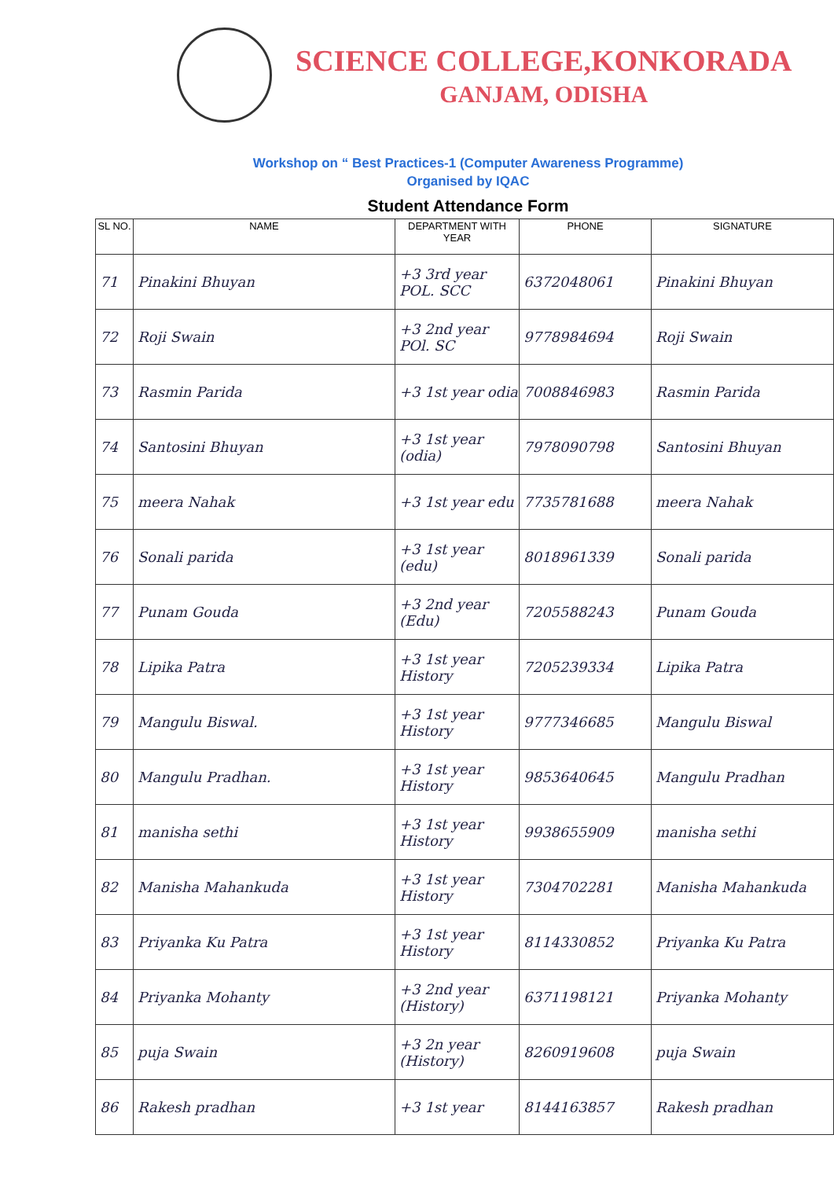SCIENCE COLLEGE,KONKORADA
GANJAM, ODISHA
Workshop on “ Best Practices-1 (Computer Awareness Programme)
Organised by IQAC
Student Attendance Form
| SL NO. | NAME | DEPARTMENT WITH YEAR | PHONE | SIGNATURE |
| --- | --- | --- | --- | --- |
| 71 | Pinakini Bhuyan | +3 3rd year POL. SCC | 6372048061 | Pinakini Bhuyan |
| 72 | Roji Swain | +3 2nd year POl. SC | 9778984694 | Roji Swain |
| 73 | Rasmin Parida | +3 1st year odia | 7008846983 | Rasmin Parida |
| 74 | Santosini Bhuyan | +3 1st year (odia) | 7978090798 | Santosini Bhuyan |
| 75 | meera Nahak | +3 1st year edu | 7735781688 | meera Nahak |
| 76 | Sonali parida | +3 1st year (edu) | 8018961339 | Sonali parida |
| 77 | Punam Gouda | +3 2nd year (Edu) | 7205588243 | Punam Gouda |
| 78 | Lipika Patra | +3 1st year History | 7205239334 | Lipika Patra |
| 79 | Mangulu Biswal. | +3 1st year History | 9777346685 | Mangulu Biswal |
| 80 | Mangulu Pradhan. | +3 1st year History | 9853640645 | Mangulu Pradhan |
| 81 | manisha sethi | +3 1st year History | 9938655909 | manisha sethi |
| 82 | Manisha Mahankuda | +3 1st year History | 7304702281 | Manisha Mahankuda |
| 83 | Priyanka Ku Patra | +3 1st year History | 8114330852 | Priyanka Ku Patra |
| 84 | Priyanka Mohanty | +3 2nd year (History) | 6371198121 | Priyanka Mohanty |
| 85 | puja Swain | +3 2n year (History) | 8260919608 | puja Swain |
| 86 | Rakesh pradhan | +3 1st year | 8144163857 | Rakesh pradhan |